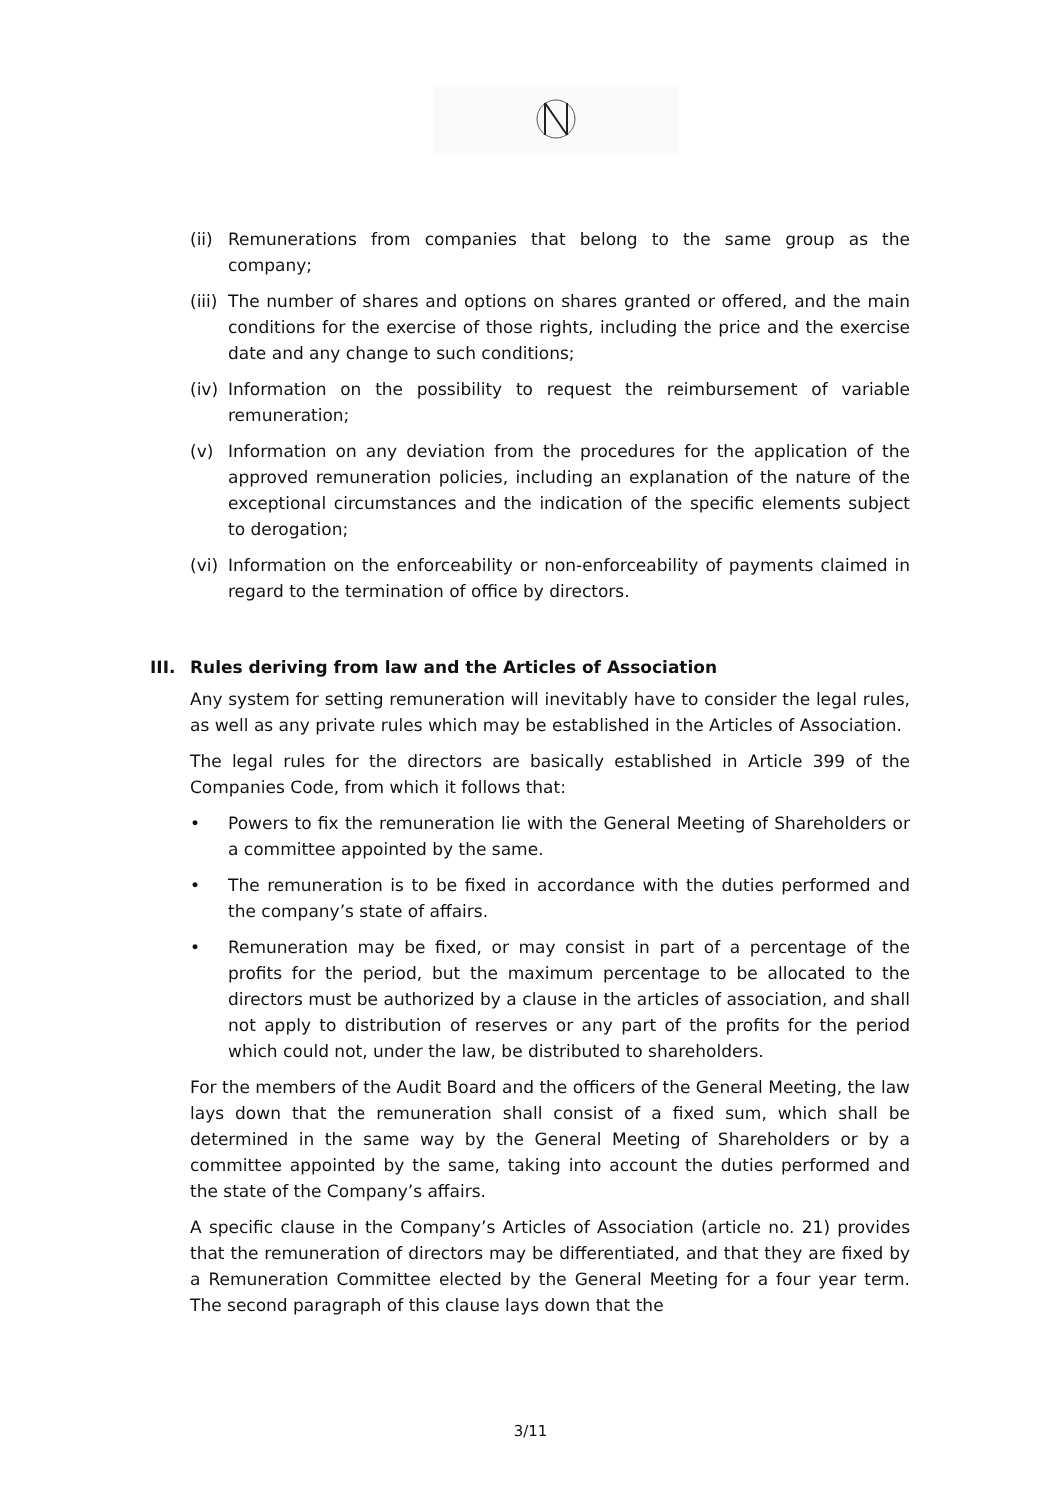(ii) Remunerations from companies that belong to the same group as the company;
(iii) The number of shares and options on shares granted or offered, and the main conditions for the exercise of those rights, including the price and the exercise date and any change to such conditions;
(iv) Information on the possibility to request the reimbursement of variable remuneration;
(v) Information on any deviation from the procedures for the application of the approved remuneration policies, including an explanation of the nature of the exceptional circumstances and the indication of the specific elements subject to derogation;
(vi) Information on the enforceability or non-enforceability of payments claimed in regard to the termination of office by directors.
III. Rules deriving from law and the Articles of Association
Any system for setting remuneration will inevitably have to consider the legal rules, as well as any private rules which may be established in the Articles of Association.
The legal rules for the directors are basically established in Article 399 of the Companies Code, from which it follows that:
• Powers to fix the remuneration lie with the General Meeting of Shareholders or a committee appointed by the same.
• The remuneration is to be fixed in accordance with the duties performed and the company’s state of affairs.
• Remuneration may be fixed, or may consist in part of a percentage of the profits for the period, but the maximum percentage to be allocated to the directors must be authorized by a clause in the articles of association, and shall not apply to distribution of reserves or any part of the profits for the period which could not, under the law, be distributed to shareholders.
For the members of the Audit Board and the officers of the General Meeting, the law lays down that the remuneration shall consist of a fixed sum, which shall be determined in the same way by the General Meeting of Shareholders or by a committee appointed by the same, taking into account the duties performed and the state of the Company’s affairs.
A specific clause in the Company’s Articles of Association (article no. 21) provides that the remuneration of directors may be differentiated, and that they are fixed by a Remuneration Committee elected by the General Meeting for a four year term. The second paragraph of this clause lays down that the
3/11